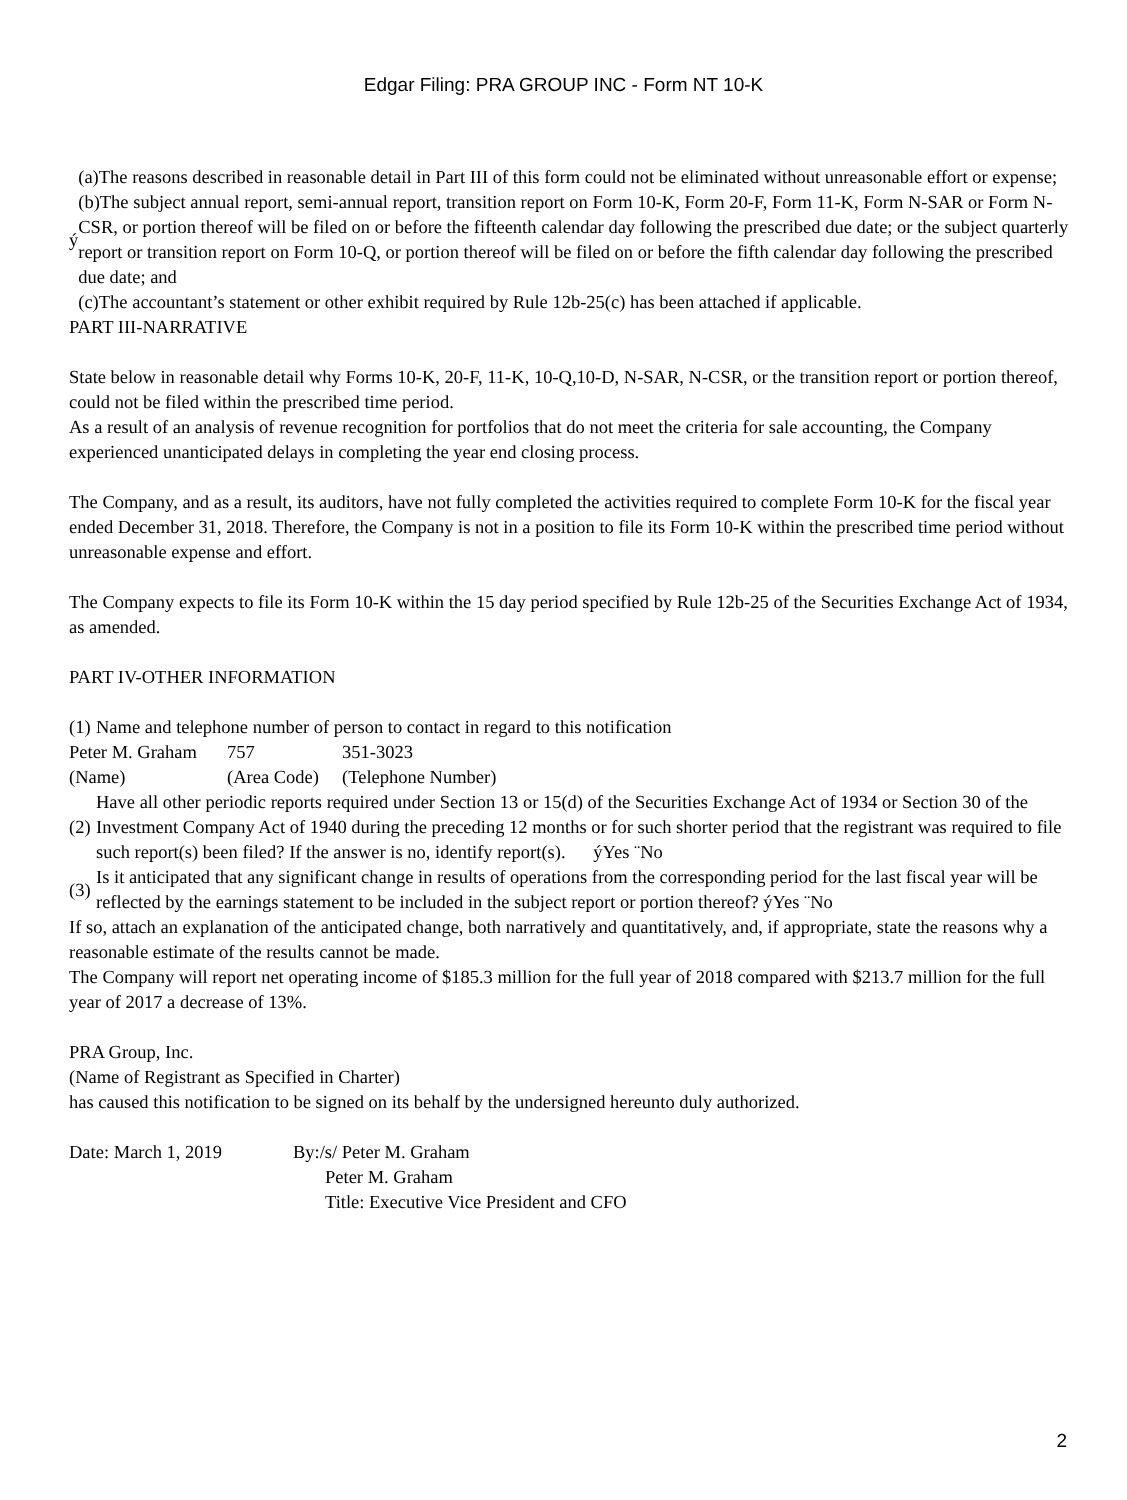Edgar Filing: PRA GROUP INC - Form NT 10-K
ý (a)The reasons described in reasonable detail in Part III of this form could not be eliminated without unreasonable effort or expense;
(b)The subject annual report, semi-annual report, transition report on Form 10-K, Form 20-F, Form 11-K, Form N-SAR or Form N-CSR, or portion thereof will be filed on or before the fifteenth calendar day following the prescribed due date; or the subject quarterly report or transition report on Form 10-Q, or portion thereof will be filed on or before the fifth calendar day following the prescribed due date; and
(c)The accountant’s statement or other exhibit required by Rule 12b-25(c) has been attached if applicable.
PART III-NARRATIVE
State below in reasonable detail why Forms 10-K, 20-F, 11-K, 10-Q,10-D, N-SAR, N-CSR, or the transition report or portion thereof, could not be filed within the prescribed time period.
As a result of an analysis of revenue recognition for portfolios that do not meet the criteria for sale accounting, the Company experienced unanticipated delays in completing the year end closing process.
The Company, and as a result, its auditors, have not fully completed the activities required to complete Form 10-K for the fiscal year ended December 31, 2018. Therefore, the Company is not in a position to file its Form 10-K within the prescribed time period without unreasonable expense and effort.
The Company expects to file its Form 10-K within the 15 day period specified by Rule 12b-25 of the Securities Exchange Act of 1934, as amended.
PART IV-OTHER INFORMATION
(1)
Name and telephone number of person to contact in regard to this notification
Peter M. Graham 757 351-3023
(Name) (Area Code) (Telephone Number)
(2)
Have all other periodic reports required under Section 13 or 15(d) of the Securities Exchange Act of 1934 or Section 30 of the Investment Company Act of 1940 during the preceding 12 months or for such shorter period that the registrant was required to file such report(s) been filed? If the answer is no, identify report(s). ýYes ¨No
(3)
Is it anticipated that any significant change in results of operations from the corresponding period for the last fiscal year will be reflected by the earnings statement to be included in the subject report or portion thereof? ýYes ¨No
If so, attach an explanation of the anticipated change, both narratively and quantitatively, and, if appropriate, state the reasons why a reasonable estimate of the results cannot be made.
The Company will report net operating income of $185.3 million for the full year of 2018 compared with $213.7 million for the full year of 2017 a decrease of 13%.
PRA Group, Inc.
(Name of Registrant as Specified in Charter)
has caused this notification to be signed on its behalf by the undersigned hereunto duly authorized.
Date: March 1, 2019 By:/s/ Peter M. Graham
Peter M. Graham
Title: Executive Vice President and CFO
2